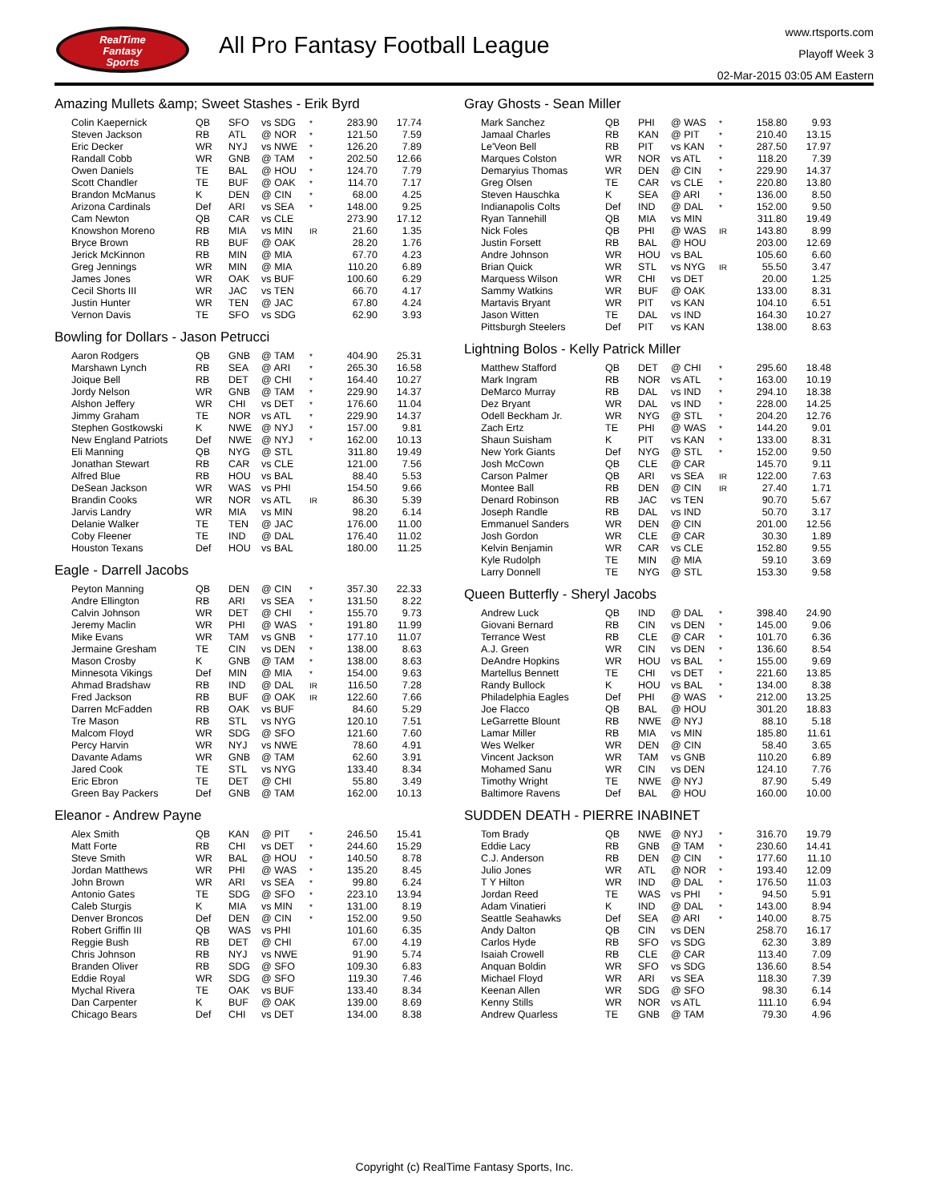RealTime
Fantasy
Sports
All Pro Fantasy Football League
www.rtsports.com
Playoff Week 3
02-Mar-2015 03:05 AM Eastern
Amazing Mullets &amp; Sweet Stashes - Erik Byrd
| Colin Kaepernick | QB | SFO | vs SDG | * | 283.90 | 17.74 |
| Steven Jackson | RB | ATL | @ NOR | * | 121.50 | 7.59 |
| Eric Decker | WR | NYJ | vs NWE | * | 126.20 | 7.89 |
| Randall Cobb | WR | GNB | @ TAM | * | 202.50 | 12.66 |
| Owen Daniels | TE | BAL | @ HOU | * | 124.70 | 7.79 |
| Scott Chandler | TE | BUF | @ OAK | * | 114.70 | 7.17 |
| Brandon McManus | K | DEN | @ CIN | * | 68.00 | 4.25 |
| Arizona Cardinals | Def | ARI | vs SEA | * | 148.00 | 9.25 |
| Cam Newton | QB | CAR | vs CLE | | 273.90 | 17.12 |
| Knowshon Moreno | RB | MIA | vs MIN | IR | 21.60 | 1.35 |
| Bryce Brown | RB | BUF | @ OAK | | 28.20 | 1.76 |
| Jerick McKinnon | RB | MIN | @ MIA | | 67.70 | 4.23 |
| Greg Jennings | WR | MIN | @ MIA | | 110.20 | 6.89 |
| James Jones | WR | OAK | vs BUF | | 100.60 | 6.29 |
| Cecil Shorts III | WR | JAC | vs TEN | | 66.70 | 4.17 |
| Justin Hunter | WR | TEN | @ JAC | | 67.80 | 4.24 |
| Vernon Davis | TE | SFO | vs SDG | | 62.90 | 3.93 |
Bowling for Dollars - Jason Petrucci
| Aaron Rodgers | QB | GNB | @ TAM | * | 404.90 | 25.31 |
| Marshawn Lynch | RB | SEA | @ ARI | * | 265.30 | 16.58 |
| Joique Bell | RB | DET | @ CHI | * | 164.40 | 10.27 |
| Jordy Nelson | WR | GNB | @ TAM | * | 229.90 | 14.37 |
| Alshon Jeffery | WR | CHI | vs DET | * | 176.60 | 11.04 |
| Jimmy Graham | TE | NOR | vs ATL | * | 229.90 | 14.37 |
| Stephen Gostkowski | K | NWE | @ NYJ | * | 157.00 | 9.81 |
| New England Patriots | Def | NWE | @ NYJ | * | 162.00 | 10.13 |
| Eli Manning | QB | NYG | @ STL | | 311.80 | 19.49 |
| Jonathan Stewart | RB | CAR | vs CLE | | 121.00 | 7.56 |
| Alfred Blue | RB | HOU | vs BAL | | 88.40 | 5.53 |
| DeSean Jackson | WR | WAS | vs PHI | | 154.50 | 9.66 |
| Brandin Cooks | WR | NOR | vs ATL | IR | 86.30 | 5.39 |
| Jarvis Landry | WR | MIA | vs MIN | | 98.20 | 6.14 |
| Delanie Walker | TE | TEN | @ JAC | | 176.00 | 11.00 |
| Coby Fleener | TE | IND | @ DAL | | 176.40 | 11.02 |
| Houston Texans | Def | HOU | vs BAL | | 180.00 | 11.25 |
Eagle - Darrell Jacobs
| Peyton Manning | QB | DEN | @ CIN | * | 357.30 | 22.33 |
| Andre Ellington | RB | ARI | vs SEA | * | 131.50 | 8.22 |
| Calvin Johnson | WR | DET | @ CHI | * | 155.70 | 9.73 |
| Jeremy Maclin | WR | PHI | @ WAS | * | 191.80 | 11.99 |
| Mike Evans | WR | TAM | vs GNB | * | 177.10 | 11.07 |
| Jermaine Gresham | TE | CIN | vs DEN | * | 138.00 | 8.63 |
| Mason Crosby | K | GNB | @ TAM | * | 138.00 | 8.63 |
| Minnesota Vikings | Def | MIN | @ MIA | * | 154.00 | 9.63 |
| Ahmad Bradshaw | RB | IND | @ DAL | IR | 116.50 | 7.28 |
| Fred Jackson | RB | BUF | @ OAK | IR | 122.60 | 7.66 |
| Darren McFadden | RB | OAK | vs BUF | | 84.60 | 5.29 |
| Tre Mason | RB | STL | vs NYG | | 120.10 | 7.51 |
| Malcom Floyd | WR | SDG | @ SFO | | 121.60 | 7.60 |
| Percy Harvin | WR | NYJ | vs NWE | | 78.60 | 4.91 |
| Davante Adams | WR | GNB | @ TAM | | 62.60 | 3.91 |
| Jared Cook | TE | STL | vs NYG | | 133.40 | 8.34 |
| Eric Ebron | TE | DET | @ CHI | | 55.80 | 3.49 |
| Green Bay Packers | Def | GNB | @ TAM | | 162.00 | 10.13 |
Eleanor - Andrew Payne
| Alex Smith | QB | KAN | @ PIT | * | 246.50 | 15.41 |
| Matt Forte | RB | CHI | vs DET | * | 244.60 | 15.29 |
| Steve Smith | WR | BAL | @ HOU | * | 140.50 | 8.78 |
| Jordan Matthews | WR | PHI | @ WAS | * | 135.20 | 8.45 |
| John Brown | WR | ARI | vs SEA | * | 99.80 | 6.24 |
| Antonio Gates | TE | SDG | @ SFO | * | 223.10 | 13.94 |
| Caleb Sturgis | K | MIA | vs MIN | * | 131.00 | 8.19 |
| Denver Broncos | Def | DEN | @ CIN | * | 152.00 | 9.50 |
| Robert Griffin III | QB | WAS | vs PHI | | 101.60 | 6.35 |
| Reggie Bush | RB | DET | @ CHI | | 67.00 | 4.19 |
| Chris Johnson | RB | NYJ | vs NWE | | 91.90 | 5.74 |
| Branden Oliver | RB | SDG | @ SFO | | 109.30 | 6.83 |
| Eddie Royal | WR | SDG | @ SFO | | 119.30 | 7.46 |
| Mychal Rivera | TE | OAK | vs BUF | | 133.40 | 8.34 |
| Dan Carpenter | K | BUF | @ OAK | | 139.00 | 8.69 |
| Chicago Bears | Def | CHI | vs DET | | 134.00 | 8.38 |
Gray Ghosts - Sean Miller
| Mark Sanchez | QB | PHI | @ WAS | * | 158.80 | 9.93 |
| Jamaal Charles | RB | KAN | @ PIT | * | 210.40 | 13.15 |
| Le'Veon Bell | RB | PIT | vs KAN | * | 287.50 | 17.97 |
| Marques Colston | WR | NOR | vs ATL | * | 118.20 | 7.39 |
| Demaryius Thomas | WR | DEN | @ CIN | * | 229.90 | 14.37 |
| Greg Olsen | TE | CAR | vs CLE | * | 220.80 | 13.80 |
| Steven Hauschka | K | SEA | @ ARI | * | 136.00 | 8.50 |
| Indianapolis Colts | Def | IND | @ DAL | * | 152.00 | 9.50 |
| Ryan Tannehill | QB | MIA | vs MIN | | 311.80 | 19.49 |
| Nick Foles | QB | PHI | @ WAS | IR | 143.80 | 8.99 |
| Justin Forsett | RB | BAL | @ HOU | | 203.00 | 12.69 |
| Andre Johnson | WR | HOU | vs BAL | | 105.60 | 6.60 |
| Brian Quick | WR | STL | vs NYG | IR | 55.50 | 3.47 |
| Marquess Wilson | WR | CHI | vs DET | | 20.00 | 1.25 |
| Sammy Watkins | WR | BUF | @ OAK | | 133.00 | 8.31 |
| Martavis Bryant | WR | PIT | vs KAN | | 104.10 | 6.51 |
| Jason Witten | TE | DAL | vs IND | | 164.30 | 10.27 |
| Pittsburgh Steelers | Def | PIT | vs KAN | | 138.00 | 8.63 |
Lightning Bolos - Kelly Patrick Miller
| Matthew Stafford | QB | DET | @ CHI | * | 295.60 | 18.48 |
| Mark Ingram | RB | NOR | vs ATL | * | 163.00 | 10.19 |
| DeMarco Murray | RB | DAL | vs IND | * | 294.10 | 18.38 |
| Dez Bryant | WR | DAL | vs IND | * | 228.00 | 14.25 |
| Odell Beckham Jr. | WR | NYG | @ STL | * | 204.20 | 12.76 |
| Zach Ertz | TE | PHI | @ WAS | * | 144.20 | 9.01 |
| Shaun Suisham | K | PIT | vs KAN | * | 133.00 | 8.31 |
| New York Giants | Def | NYG | @ STL | * | 152.00 | 9.50 |
| Josh McCown | QB | CLE | @ CAR | | 145.70 | 9.11 |
| Carson Palmer | QB | ARI | vs SEA | IR | 122.00 | 7.63 |
| Montee Ball | RB | DEN | @ CIN | IR | 27.40 | 1.71 |
| Denard Robinson | RB | JAC | vs TEN | | 90.70 | 5.67 |
| Joseph Randle | RB | DAL | vs IND | | 50.70 | 3.17 |
| Emmanuel Sanders | WR | DEN | @ CIN | | 201.00 | 12.56 |
| Josh Gordon | WR | CLE | @ CAR | | 30.30 | 1.89 |
| Kelvin Benjamin | WR | CAR | vs CLE | | 152.80 | 9.55 |
| Kyle Rudolph | TE | MIN | @ MIA | | 59.10 | 3.69 |
| Larry Donnell | TE | NYG | @ STL | | 153.30 | 9.58 |
Queen Butterfly - Sheryl Jacobs
| Andrew Luck | QB | IND | @ DAL | * | 398.40 | 24.90 |
| Giovani Bernard | RB | CIN | vs DEN | * | 145.00 | 9.06 |
| Terrance West | RB | CLE | @ CAR | * | 101.70 | 6.36 |
| A.J. Green | WR | CIN | vs DEN | * | 136.60 | 8.54 |
| DeAndre Hopkins | WR | HOU | vs BAL | * | 155.00 | 9.69 |
| Martellus Bennett | TE | CHI | vs DET | * | 221.60 | 13.85 |
| Randy Bullock | K | HOU | vs BAL | * | 134.00 | 8.38 |
| Philadelphia Eagles | Def | PHI | @ WAS | * | 212.00 | 13.25 |
| Joe Flacco | QB | BAL | @ HOU | | 301.20 | 18.83 |
| LeGarrette Blount | RB | NWE | @ NYJ | | 88.10 | 5.18 |
| Lamar Miller | RB | MIA | vs MIN | | 185.80 | 11.61 |
| Wes Welker | WR | DEN | @ CIN | | 58.40 | 3.65 |
| Vincent Jackson | WR | TAM | vs GNB | | 110.20 | 6.89 |
| Mohamed Sanu | WR | CIN | vs DEN | | 124.10 | 7.76 |
| Timothy Wright | TE | NWE | @ NYJ | | 87.90 | 5.49 |
| Baltimore Ravens | Def | BAL | @ HOU | | 160.00 | 10.00 |
SUDDEN DEATH - PIERRE INABINET
| Tom Brady | QB | NWE | @ NYJ | * | 316.70 | 19.79 |
| Eddie Lacy | RB | GNB | @ TAM | * | 230.60 | 14.41 |
| C.J. Anderson | RB | DEN | @ CIN | * | 177.60 | 11.10 |
| Julio Jones | WR | ATL | @ NOR | * | 193.40 | 12.09 |
| T Y Hilton | WR | IND | @ DAL | * | 176.50 | 11.03 |
| Jordan Reed | TE | WAS | vs PHI | * | 94.50 | 5.91 |
| Adam Vinatieri | K | IND | @ DAL | * | 143.00 | 8.94 |
| Seattle Seahawks | Def | SEA | @ ARI | * | 140.00 | 8.75 |
| Andy Dalton | QB | CIN | vs DEN | | 258.70 | 16.17 |
| Carlos Hyde | RB | SFO | vs SDG | | 62.30 | 3.89 |
| Isaiah Crowell | RB | CLE | @ CAR | | 113.40 | 7.09 |
| Anquan Boldin | WR | SFO | vs SDG | | 136.60 | 8.54 |
| Michael Floyd | WR | ARI | vs SEA | | 118.30 | 7.39 |
| Keenan Allen | WR | SDG | @ SFO | | 98.30 | 6.14 |
| Kenny Stills | WR | NOR | vs ATL | | 111.10 | 6.94 |
| Andrew Quarless | TE | GNB | @ TAM | | 79.30 | 4.96 |
Copyright (c) RealTime Fantasy Sports, Inc.